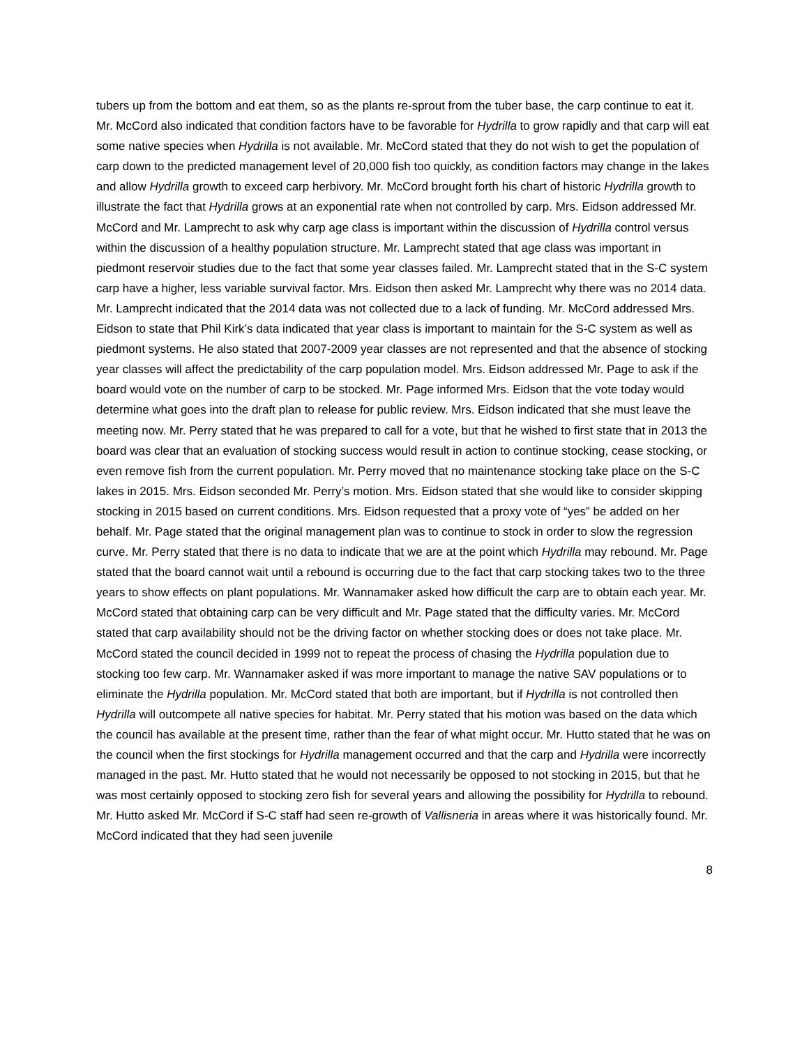tubers up from the bottom and eat them, so as the plants re-sprout from the tuber base, the carp continue to eat it. Mr. McCord also indicated that condition factors have to be favorable for Hydrilla to grow rapidly and that carp will eat some native species when Hydrilla is not available. Mr. McCord stated that they do not wish to get the population of carp down to the predicted management level of 20,000 fish too quickly, as condition factors may change in the lakes and allow Hydrilla growth to exceed carp herbivory. Mr. McCord brought forth his chart of historic Hydrilla growth to illustrate the fact that Hydrilla grows at an exponential rate when not controlled by carp. Mrs. Eidson addressed Mr. McCord and Mr. Lamprecht to ask why carp age class is important within the discussion of Hydrilla control versus within the discussion of a healthy population structure. Mr. Lamprecht stated that age class was important in piedmont reservoir studies due to the fact that some year classes failed. Mr. Lamprecht stated that in the S-C system carp have a higher, less variable survival factor. Mrs. Eidson then asked Mr. Lamprecht why there was no 2014 data. Mr. Lamprecht indicated that the 2014 data was not collected due to a lack of funding. Mr. McCord addressed Mrs. Eidson to state that Phil Kirk’s data indicated that year class is important to maintain for the S-C system as well as piedmont systems. He also stated that 2007-2009 year classes are not represented and that the absence of stocking year classes will affect the predictability of the carp population model. Mrs. Eidson addressed Mr. Page to ask if the board would vote on the number of carp to be stocked. Mr. Page informed Mrs. Eidson that the vote today would determine what goes into the draft plan to release for public review. Mrs. Eidson indicated that she must leave the meeting now. Mr. Perry stated that he was prepared to call for a vote, but that he wished to first state that in 2013 the board was clear that an evaluation of stocking success would result in action to continue stocking, cease stocking, or even remove fish from the current population. Mr. Perry moved that no maintenance stocking take place on the S-C lakes in 2015. Mrs. Eidson seconded Mr. Perry’s motion. Mrs. Eidson stated that she would like to consider skipping stocking in 2015 based on current conditions. Mrs. Eidson requested that a proxy vote of “yes” be added on her behalf. Mr. Page stated that the original management plan was to continue to stock in order to slow the regression curve. Mr. Perry stated that there is no data to indicate that we are at the point which Hydrilla may rebound. Mr. Page stated that the board cannot wait until a rebound is occurring due to the fact that carp stocking takes two to the three years to show effects on plant populations. Mr. Wannamaker asked how difficult the carp are to obtain each year. Mr. McCord stated that obtaining carp can be very difficult and Mr. Page stated that the difficulty varies. Mr. McCord stated that carp availability should not be the driving factor on whether stocking does or does not take place. Mr. McCord stated the council decided in 1999 not to repeat the process of chasing the Hydrilla population due to stocking too few carp. Mr. Wannamaker asked if was more important to manage the native SAV populations or to eliminate the Hydrilla population. Mr. McCord stated that both are important, but if Hydrilla is not controlled then Hydrilla will outcompete all native species for habitat. Mr. Perry stated that his motion was based on the data which the council has available at the present time, rather than the fear of what might occur. Mr. Hutto stated that he was on the council when the first stockings for Hydrilla management occurred and that the carp and Hydrilla were incorrectly managed in the past. Mr. Hutto stated that he would not necessarily be opposed to not stocking in 2015, but that he was most certainly opposed to stocking zero fish for several years and allowing the possibility for Hydrilla to rebound. Mr. Hutto asked Mr. McCord if S-C staff had seen re-growth of Vallisneria in areas where it was historically found. Mr. McCord indicated that they had seen juvenile
8